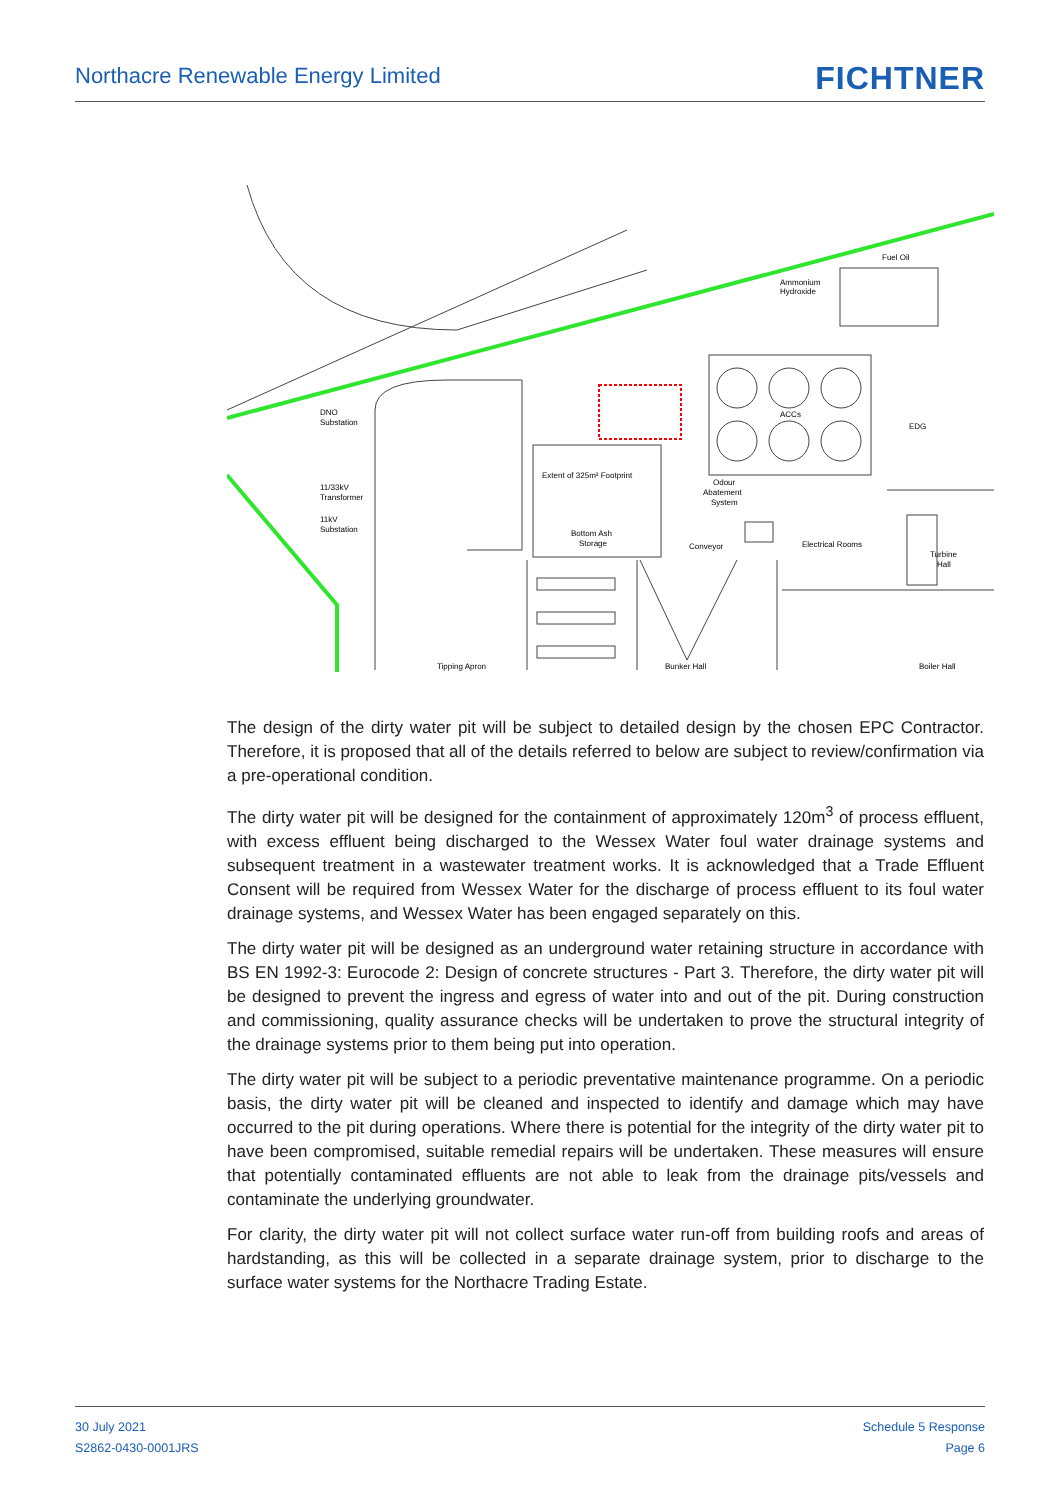Northacre Renewable Energy Limited
FICHTNER
Fuel Oil
Ammonium
Hydroxide
DNO
Substation
ACCs
EDG
Extent of 325m² Footprint
11/33kV
Transformer
11kV
Substation
Odour
Abatement
System
Bottom Ash
Storage
Conveyor
Electrical Rooms
Turbine
Hall
Tipping Apron
Bunker Hall
Boiler Hall
The design of the dirty water pit will be subject to detailed design by the chosen EPC Contractor. Therefore, it is proposed that all of the details referred to below are subject to review/confirmation via a pre-operational condition.
The dirty water pit will be designed for the containment of approximately 120m<sup>3</sup> of process effluent, with excess effluent being discharged to the Wessex Water foul water drainage systems and subsequent treatment in a wastewater treatment works. It is acknowledged that a Trade Effluent Consent will be required from Wessex Water for the discharge of process effluent to its foul water drainage systems, and Wessex Water has been engaged separately on this.
The dirty water pit will be designed as an underground water retaining structure in accordance with BS EN 1992-3: Eurocode 2: Design of concrete structures - Part 3. Therefore, the dirty water pit will be designed to prevent the ingress and egress of water into and out of the pit. During construction and commissioning, quality assurance checks will be undertaken to prove the structural integrity of the drainage systems prior to them being put into operation.
The dirty water pit will be subject to a periodic preventative maintenance programme. On a periodic basis, the dirty water pit will be cleaned and inspected to identify and damage which may have occurred to the pit during operations. Where there is potential for the integrity of the dirty water pit to have been compromised, suitable remedial repairs will be undertaken. These measures will ensure that potentially contaminated effluents are not able to leak from the drainage pits/vessels and contaminate the underlying groundwater.
For clarity, the dirty water pit will not collect surface water run-off from building roofs and areas of hardstanding, as this will be collected in a separate drainage system, prior to discharge to the surface water systems for the Northacre Trading Estate.
30 July 2021
S2862-0430-0001JRS
Schedule 5 Response
Page 6